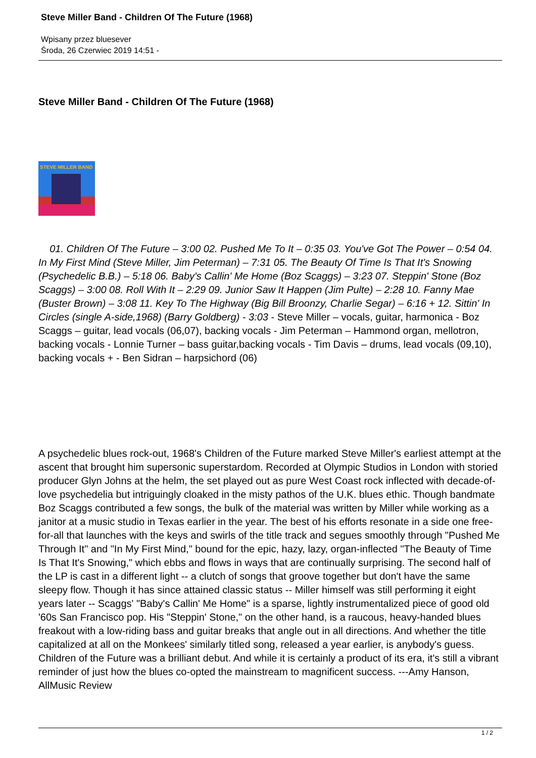Steve Miller Band - Children Of The Future (1968)
Wpisany przez bluesever
Środa, 26 Czerwiec 2019 14:51 -
Steve Miller Band - Children Of The Future (1968)
STEVE MILLER BAND
01. Children Of The Future – 3:00 02. Pushed Me To It – 0:35 03. You've Got The Power – 0:54 04. In My First Mind (Steve Miller, Jim Peterman) – 7:31 05. The Beauty Of Time Is That It's Snowing (Psychedelic B.B.) – 5:18 06. Baby's Callin' Me Home (Boz Scaggs) – 3:23 07. Steppin' Stone (Boz Scaggs) – 3:00 08. Roll With It – 2:29 09. Junior Saw It Happen (Jim Pulte) – 2:28 10. Fanny Mae (Buster Brown) – 3:08 11. Key To The Highway (Big Bill Broonzy, Charlie Segar) – 6:16 + 12. Sittin' In Circles (single A-side,1968) (Barry Goldberg) - 3:03 - Steve Miller – vocals, guitar, harmonica - Boz Scaggs – guitar, lead vocals (06,07), backing vocals - Jim Peterman – Hammond organ, mellotron, backing vocals - Lonnie Turner – bass guitar,backing vocals - Tim Davis – drums, lead vocals (09,10), backing vocals + - Ben Sidran – harpsichord (06)
A psychedelic blues rock-out, 1968's Children of the Future marked Steve Miller's earliest attempt at the ascent that brought him supersonic superstardom. Recorded at Olympic Studios in London with storied producer Glyn Johns at the helm, the set played out as pure West Coast rock inflected with decade-of-love psychedelia but intriguingly cloaked in the misty pathos of the U.K. blues ethic. Though bandmate Boz Scaggs contributed a few songs, the bulk of the material was written by Miller while working as a janitor at a music studio in Texas earlier in the year. The best of his efforts resonate in a side one free-for-all that launches with the keys and swirls of the title track and segues smoothly through "Pushed Me Through It" and "In My First Mind," bound for the epic, hazy, lazy, organ-inflected "The Beauty of Time Is That It's Snowing," which ebbs and flows in ways that are continually surprising. The second half of the LP is cast in a different light -- a clutch of songs that groove together but don't have the same sleepy flow. Though it has since attained classic status -- Miller himself was still performing it eight years later -- Scaggs' "Baby's Callin' Me Home" is a sparse, lightly instrumentalized piece of good old '60s San Francisco pop. His "Steppin' Stone," on the other hand, is a raucous, heavy-handed blues freakout with a low-riding bass and guitar breaks that angle out in all directions. And whether the title capitalized at all on the Monkees' similarly titled song, released a year earlier, is anybody's guess. Children of the Future was a brilliant debut. And while it is certainly a product of its era, it's still a vibrant reminder of just how the blues co-opted the mainstream to magnificent success. ---Amy Hanson, AllMusic Review
1 / 2